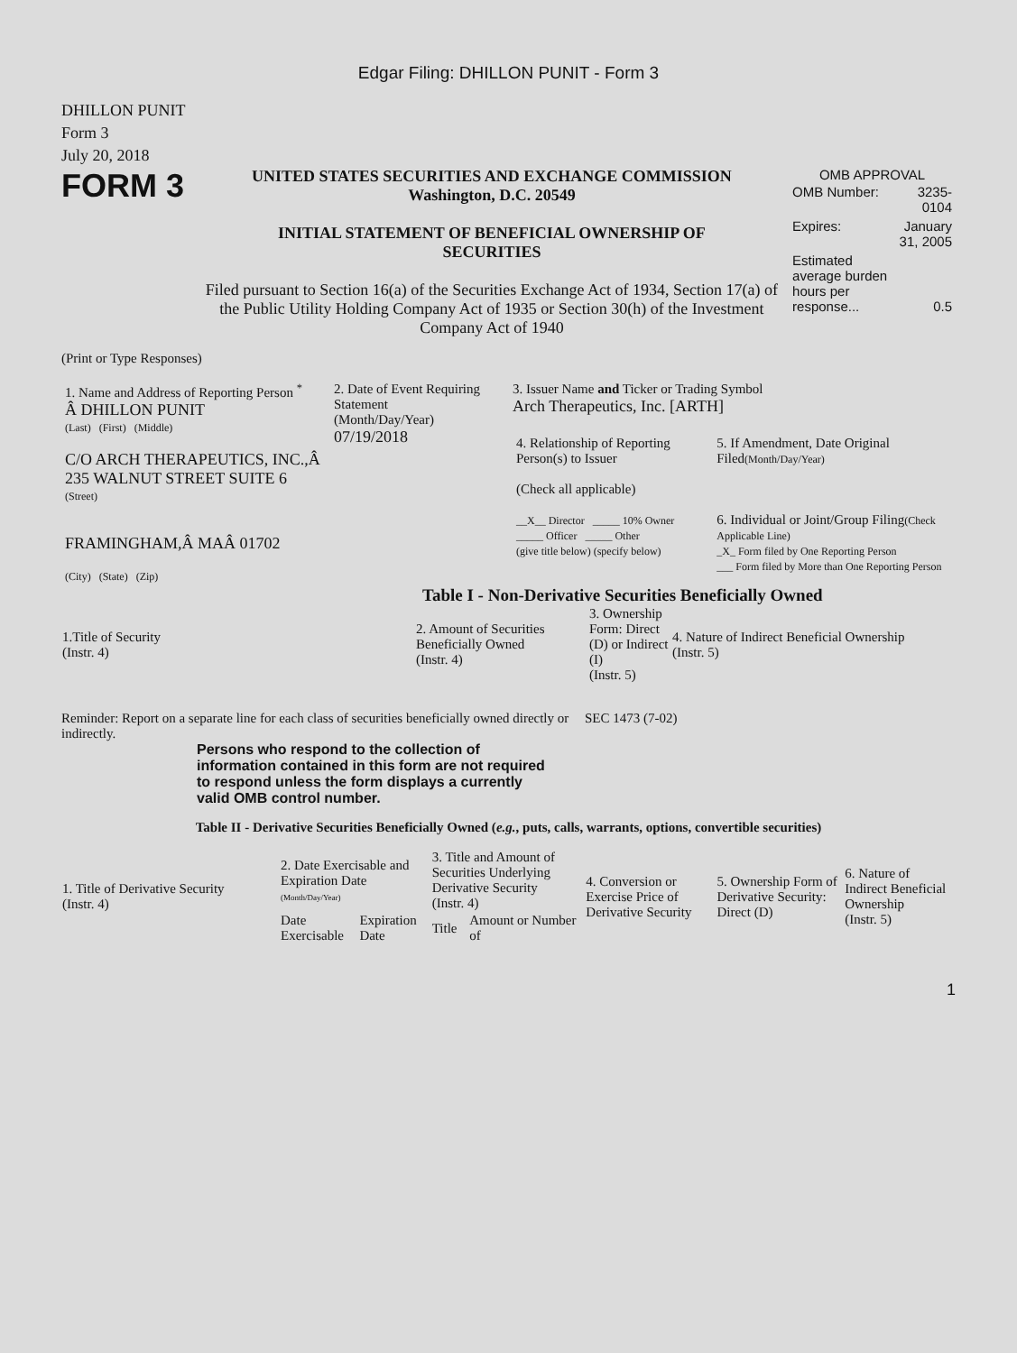Edgar Filing: DHILLON PUNIT - Form 3
DHILLON PUNIT
Form 3
July 20, 2018
FORM 3
UNITED STATES SECURITIES AND EXCHANGE COMMISSION
Washington, D.C. 20549
INITIAL STATEMENT OF BENEFICIAL OWNERSHIP OF
SECURITIES
Filed pursuant to Section 16(a) of the Securities Exchange Act of 1934, Section 17(a) of the Public Utility Holding Company Act of 1935 or Section 30(h) of the Investment Company Act of 1940
OMB APPROVAL
| OMB Number: | 3235-0104 |
| Expires: | January 31, 2005 |
| Estimated average burden hours per response... | 0.5 |
(Print or Type Responses)
| 1. Name and Address of Reporting Person <sup>*</sup> Â DHILLON PUNIT (Last) (First) (Middle) C/O ARCH THERAPEUTICS, INC.,Â 235 WALNUT STREET SUITE 6 (Street) FRAMINGHAM,Â MAÂ 01702 (City) (State) (Zip) | 2. Date of Event Requiring Statement (Month/Day/Year) 07/19/2018 | 3. Issuer Name and Ticker or Trading Symbol Arch Therapeutics, Inc. [ARTH] / 4. Relationship of Reporting Person(s) to Issuer (Check all applicable) __X__ Director _____ 10% Owner _____ Officer _____ Other (give title below) (specify below) / 5. If Amendment, Date Original Filed (Month/Day/Year) 6. Individual or Joint/Group Filing (Check Applicable Line) _X_ Form filed by One Reporting Person ___ Form filed by More than One Reporting Person / |
Table I - Non-Derivative Securities Beneficially Owned
| 1.Title of Security (Instr. 4) | 2. Amount of Securities Beneficially Owned (Instr. 4) | 3. Ownership Form: Direct (D) or Indirect (I) (Instr. 5) | 4. Nature of Indirect Beneficial Ownership (Instr. 5) |
| --- | --- | --- | --- |
Reminder: Report on a separate line for each class of securities beneficially owned directly or indirectly.
SEC 1473 (7-02)
Persons who respond to the collection of information contained in this form are not required to respond unless the form displays a currently valid OMB control number.
Table II - Derivative Securities Beneficially Owned (e.g., puts, calls, warrants, options, convertible securities)
| 1. Title of Derivative Security (Instr. 4) | 2. Date Exercisable and Expiration Date (Month/Day/Year) | | 3. Title and Amount of Securities Underlying Derivative Security (Instr. 4) | | 4. Conversion or Exercise Price of Derivative Security | 5. Ownership Form of Derivative Security: Direct (D) | 6. Nature of Indirect Beneficial Ownership (Instr. 5) |
| --- | --- | --- | --- | --- | --- | --- | --- |
| | Date Exercisable | Expiration Date | Title | Amount or Number of | | | |
1